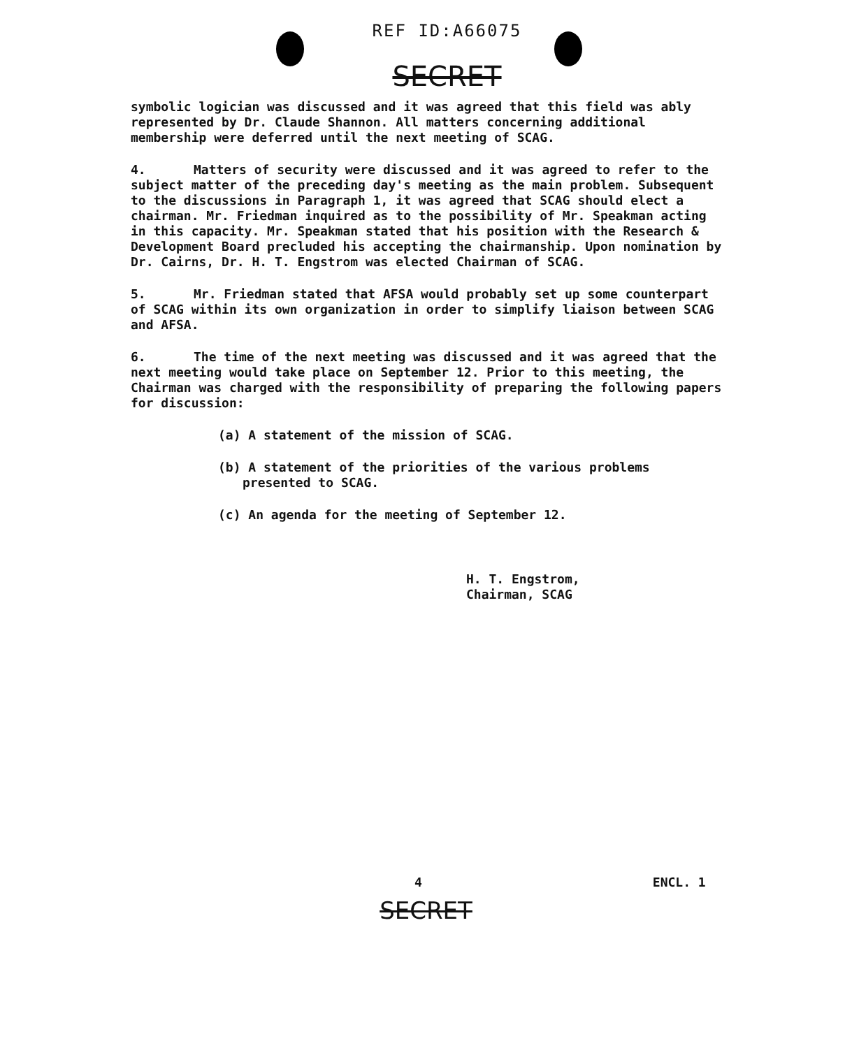REF ID:A66075
SECRET
symbolic logician was discussed and it was agreed that this field was ably represented by Dr. Claude Shannon. All matters concerning additional membership were deferred until the next meeting of SCAG.
4. Matters of security were discussed and it was agreed to refer to the subject matter of the preceding day's meeting as the main problem. Subsequent to the discussions in Paragraph 1, it was agreed that SCAG should elect a chairman. Mr. Friedman inquired as to the possibility of Mr. Speakman acting in this capacity. Mr. Speakman stated that his position with the Research & Development Board precluded his accepting the chairmanship. Upon nomination by Dr. Cairns, Dr. H. T. Engstrom was elected Chairman of SCAG.
5. Mr. Friedman stated that AFSA would probably set up some counterpart of SCAG within its own organization in order to simplify liaison between SCAG and AFSA.
6. The time of the next meeting was discussed and it was agreed that the next meeting would take place on September 12. Prior to this meeting, the Chairman was charged with the responsibility of preparing the following papers for discussion:
(a) A statement of the mission of SCAG.
(b) A statement of the priorities of the various problems presented to SCAG.
(c) An agenda for the meeting of September 12.
H. T. Engstrom,
Chairman, SCAG
4 ENCL. 1
SECRET